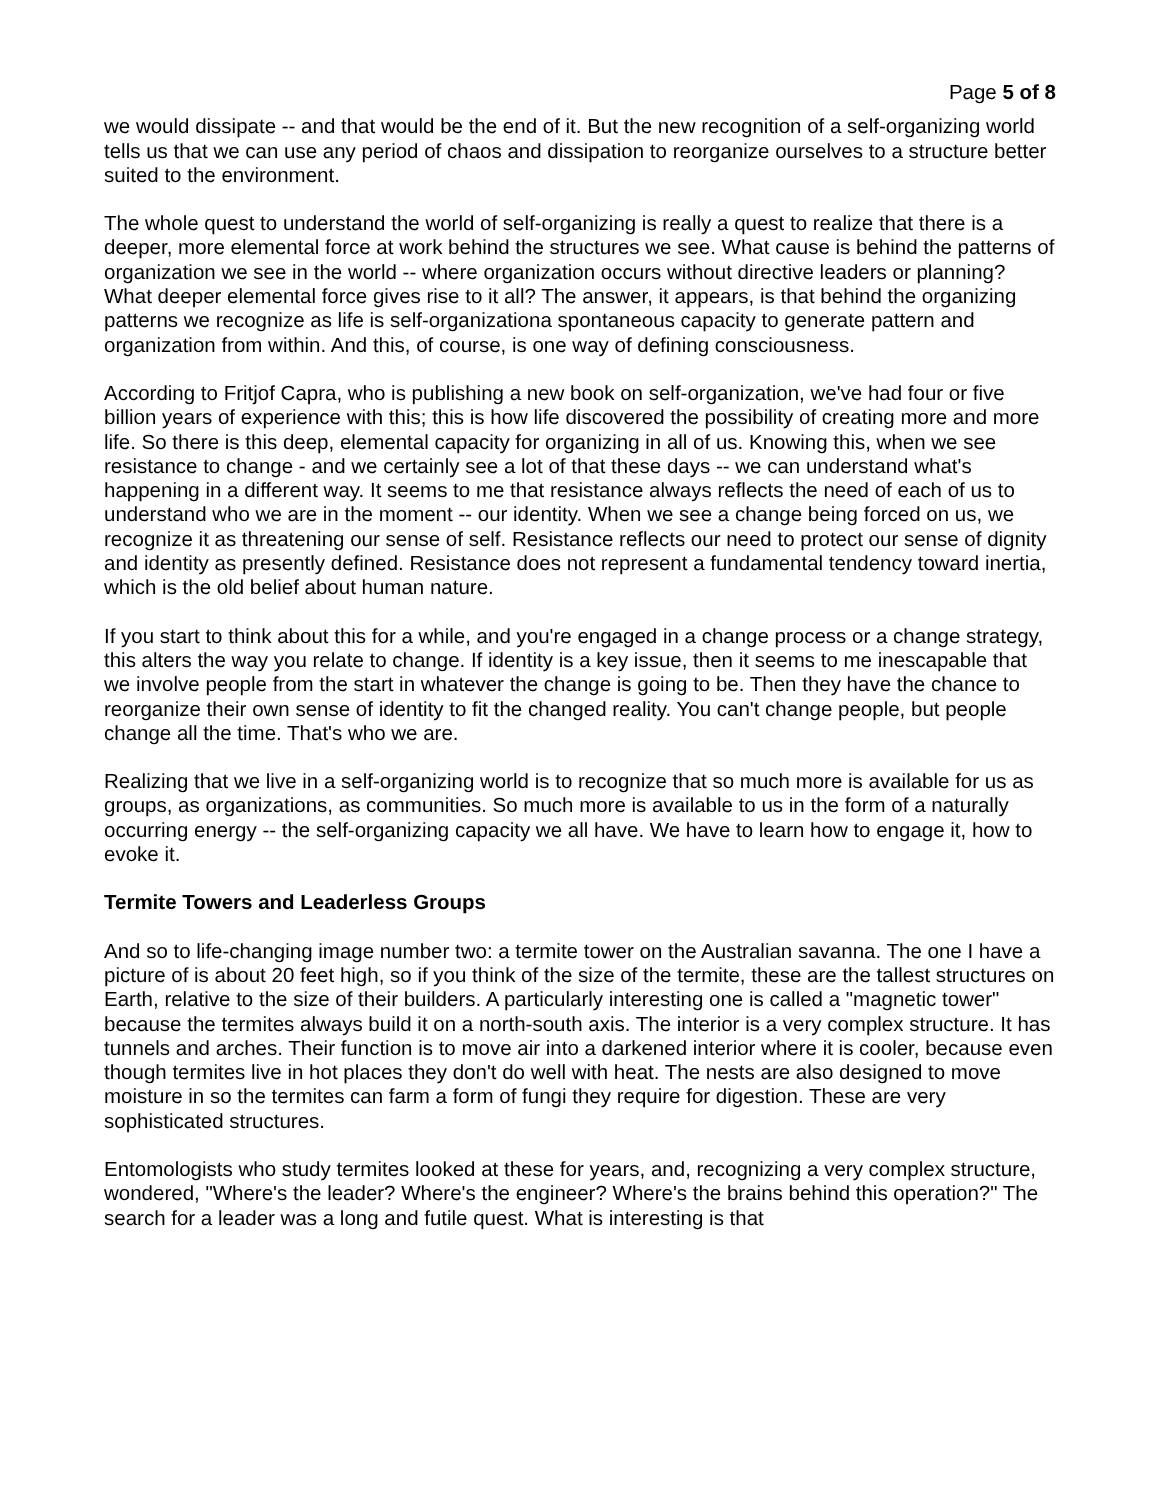Page 5 of 8
we would dissipate -- and that would be the end of it. But the new recognition of a self-organizing world tells us that we can use any period of chaos and dissipation to reorganize ourselves to a structure better suited to the environment.
The whole quest to understand the world of self-organizing is really a quest to realize that there is a deeper, more elemental force at work behind the structures we see. What cause is behind the patterns of organization we see in the world -- where organization occurs without directive leaders or planning? What deeper elemental force gives rise to it all? The answer, it appears, is that behind the organizing patterns we recognize as life is self-organizationa spontaneous capacity to generate pattern and organization from within. And this, of course, is one way of defining consciousness.
According to Fritjof Capra, who is publishing a new book on self-organization, we've had four or five billion years of experience with this; this is how life discovered the possibility of creating more and more life. So there is this deep, elemental capacity for organizing in all of us. Knowing this, when we see resistance to change - and we certainly see a lot of that these days -- we can understand what's happening in a different way. It seems to me that resistance always reflects the need of each of us to understand who we are in the moment -- our identity. When we see a change being forced on us, we recognize it as threatening our sense of self. Resistance reflects our need to protect our sense of dignity and identity as presently defined. Resistance does not represent a fundamental tendency toward inertia, which is the old belief about human nature.
If you start to think about this for a while, and you're engaged in a change process or a change strategy, this alters the way you relate to change. If identity is a key issue, then it seems to me inescapable that we involve people from the start in whatever the change is going to be. Then they have the chance to reorganize their own sense of identity to fit the changed reality. You can't change people, but people change all the time. That's who we are.
Realizing that we live in a self-organizing world is to recognize that so much more is available for us as groups, as organizations, as communities. So much more is available to us in the form of a naturally occurring energy -- the self-organizing capacity we all have. We have to learn how to engage it, how to evoke it.
Termite Towers and Leaderless Groups
And so to life-changing image number two: a termite tower on the Australian savanna. The one I have a picture of is about 20 feet high, so if you think of the size of the termite, these are the tallest structures on Earth, relative to the size of their builders. A particularly interesting one is called a "magnetic tower" because the termites always build it on a north-south axis. The interior is a very complex structure. It has tunnels and arches. Their function is to move air into a darkened interior where it is cooler, because even though termites live in hot places they don't do well with heat. The nests are also designed to move moisture in so the termites can farm a form of fungi they require for digestion. These are very sophisticated structures.
Entomologists who study termites looked at these for years, and, recognizing a very complex structure, wondered, "Where's the leader? Where's the engineer? Where's the brains behind this operation?" The search for a leader was a long and futile quest. What is interesting is that